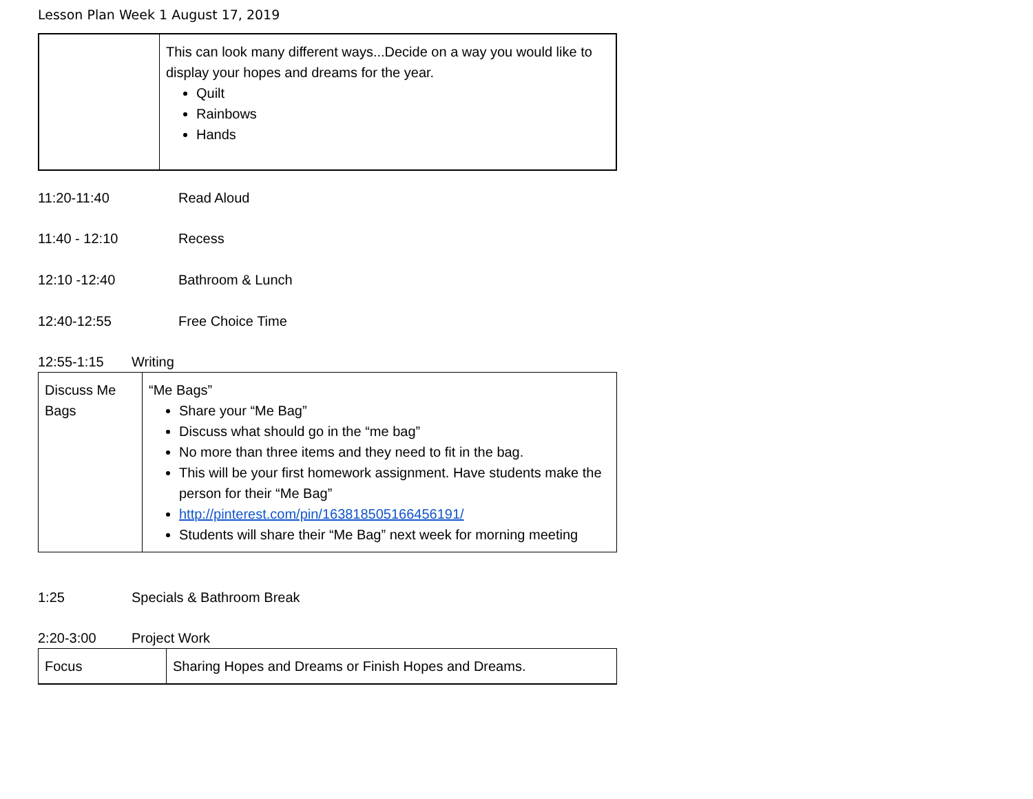Lesson Plan Week 1 August 17, 2019
| | This can look many different ways...Decide on a way you would like to display your hopes and dreams for the year. Quilt Rainbows Hands |
11:20-11:40 Read Aloud
11:40 - 12:10 Recess
12:10 -12:40 Bathroom & Lunch
12:40-12:55 Free Choice Time
12:55-1:15 Writing
| Discuss Me Bags | “Me Bags” Share your “Me Bag” Discuss what should go in the “me bag” No more than three items and they need to fit in the bag. This will be your first homework assignment. Have students make the person for their “Me Bag” http://pinterest.com/pin/163818505166456191/ Students will share their “Me Bag” next week for morning meeting |
1:25 Specials & Bathroom Break
2:20-3:00 Project Work
| Focus | Sharing Hopes and Dreams or Finish Hopes and Dreams. |